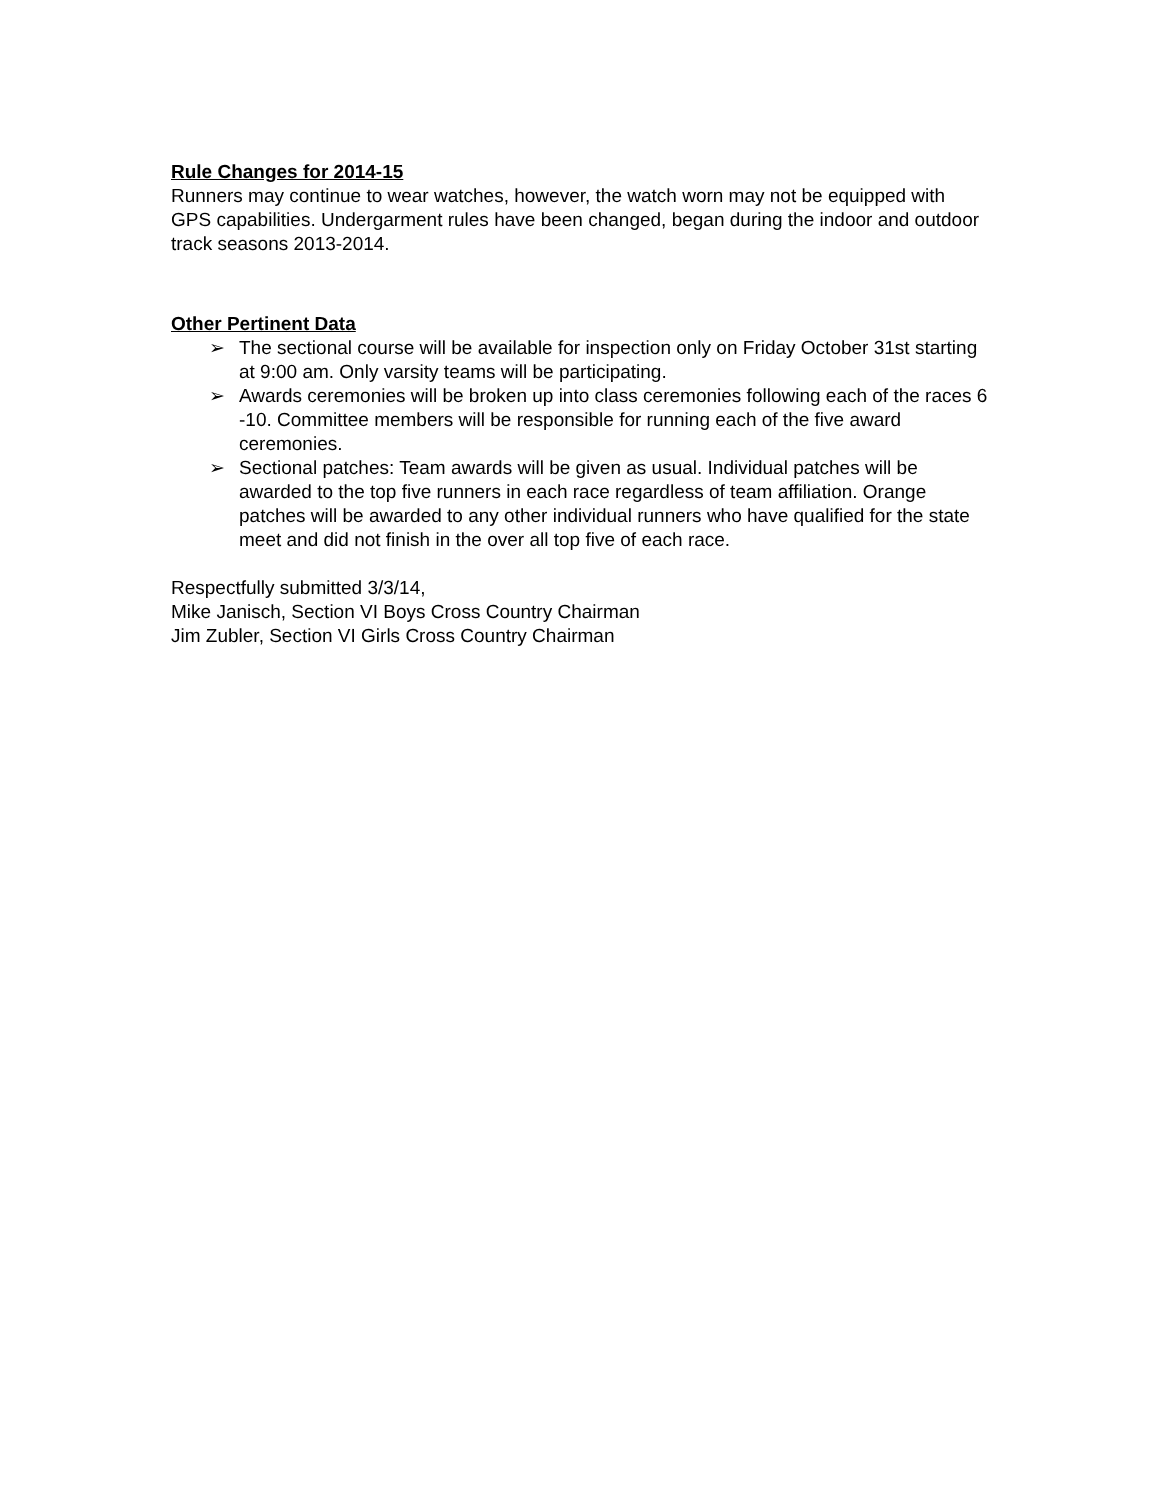Rule Changes for 2014-15
Runners may continue to wear watches, however, the watch worn may not be equipped with GPS capabilities. Undergarment rules have been changed, began during the indoor and outdoor track seasons 2013-2014.
Other Pertinent Data
➢ The sectional course will be available for inspection only on Friday October 31st starting at 9:00 am. Only varsity teams will be participating.
➢ Awards ceremonies will be broken up into class ceremonies following each of the races 6 -10. Committee members will be responsible for running each of the five award ceremonies.
➢ Sectional patches: Team awards will be given as usual. Individual patches will be awarded to the top five runners in each race regardless of team affiliation. Orange patches will be awarded to any other individual runners who have qualified for the state meet and did not finish in the over all top five of each race.
Respectfully submitted 3/3/14,
Mike Janisch, Section VI Boys Cross Country Chairman
Jim Zubler, Section VI Girls Cross Country Chairman